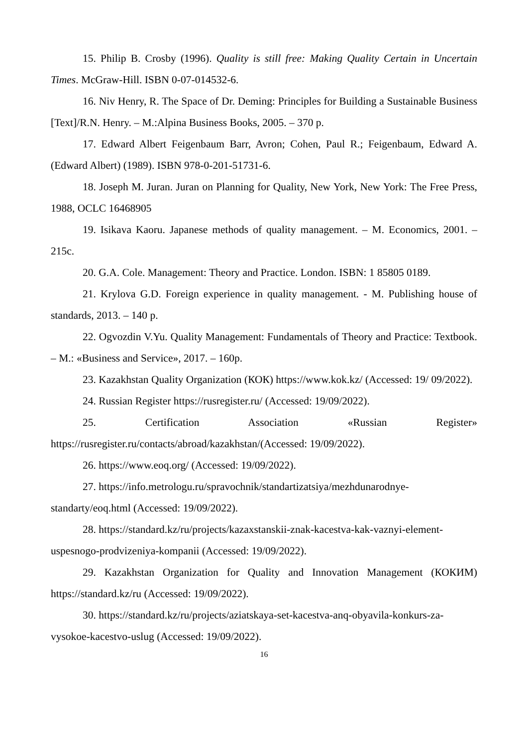15. Philip B. Crosby (1996). Quality is still free: Making Quality Certain in Uncertain Times. McGraw-Hill. ISBN 0-07-014532-6.
16. Niv Henry, R. The Space of Dr. Deming: Principles for Building a Sustainable Business [Text]/R.N. Henry. – M.:Alpina Business Books, 2005. – 370 p.
17. Edward Albert Feigenbaum Barr, Avron; Cohen, Paul R.; Feigenbaum, Edward A. (Edward Albert) (1989). ISBN 978-0-201-51731-6.
18. Joseph M. Juran. Juran on Planning for Quality, New York, New York: The Free Press, 1988, OCLC 16468905
19. Isikava Kaoru. Japanese methods of quality management. – M. Economics, 2001. – 215c.
20. G.A. Cole. Management: Theory and Practice. London. ISBN: 1 85805 0189.
21. Krylova G.D. Foreign experience in quality management. - M. Publishing house of standards, 2013. – 140 p.
22. Ogvozdin V.Yu. Quality Management: Fundamentals of Theory and Practice: Textbook. – M.: «Business and Service», 2017. – 160p.
23. Kazakhstan Quality Organization (КОК) https://www.kok.kz/ (Accessed: 19/ 09/2022).
24. Russian Register https://rusregister.ru/ (Accessed: 19/09/2022).
25. Certification Association «Russian Register» https://rusregister.ru/contacts/abroad/kazakhstan/(Accessed: 19/09/2022).
26. https://www.eoq.org/ (Accessed: 19/09/2022).
27. https://info.metrologu.ru/spravochnik/standartizatsiya/mezhdunarodnye-standarty/eoq.html (Accessed: 19/09/2022).
28. https://standard.kz/ru/projects/kazaxstanskii-znak-kacestva-kak-vaznyi-element-uspesnogo-prodvizeniya-kompanii (Accessed: 19/09/2022).
29. Kazakhstan Organization for Quality and Innovation Management (КОКИМ) https://standard.kz/ru (Accessed: 19/09/2022).
30. https://standard.kz/ru/projects/aziatskaya-set-kacestva-anq-obyavila-konkurs-za-vysokoe-kacestvo-uslug (Accessed: 19/09/2022).
16